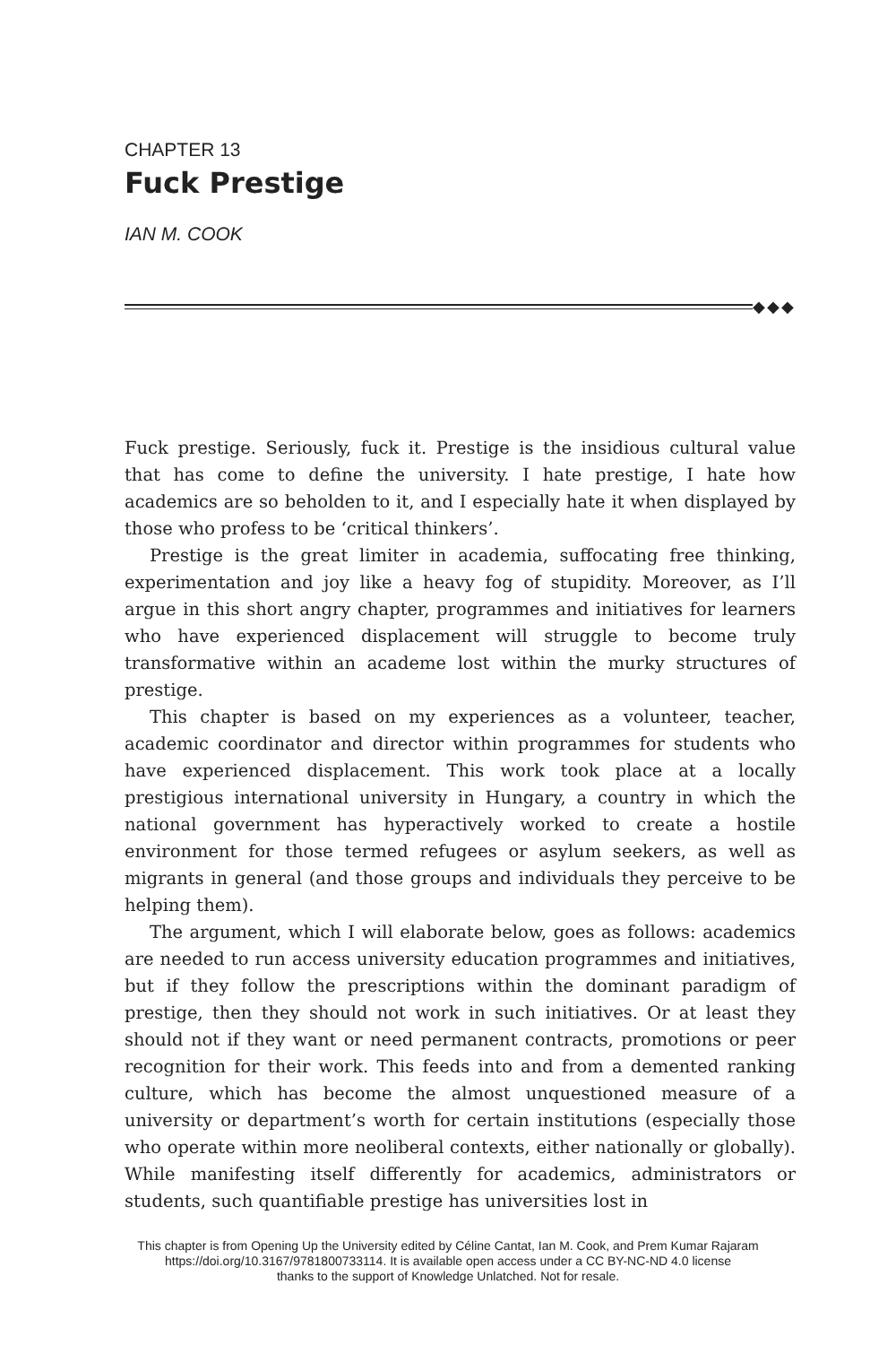CHAPTER 13
Fuck Prestige
IAN M. COOK
◆◆◆
Fuck prestige. Seriously, fuck it. Prestige is the insidious cultural value that has come to define the university. I hate prestige, I hate how academics are so beholden to it, and I especially hate it when displayed by those who profess to be ‘critical thinkers’.
Prestige is the great limiter in academia, suffocating free thinking, experimentation and joy like a heavy fog of stupidity. Moreover, as I’ll argue in this short angry chapter, programmes and initiatives for learners who have experienced displacement will struggle to become truly transformative within an academe lost within the murky structures of prestige.
This chapter is based on my experiences as a volunteer, teacher, academic coordinator and director within programmes for students who have experienced displacement. This work took place at a locally prestigious international university in Hungary, a country in which the national government has hyperactively worked to create a hostile environment for those termed refugees or asylum seekers, as well as migrants in general (and those groups and individuals they perceive to be helping them).
The argument, which I will elaborate below, goes as follows: academics are needed to run access university education programmes and initiatives, but if they follow the prescriptions within the dominant paradigm of prestige, then they should not work in such initiatives. Or at least they should not if they want or need permanent contracts, promotions or peer recognition for their work. This feeds into and from a demented ranking culture, which has become the almost unquestioned measure of a university or department’s worth for certain institutions (especially those who operate within more neoliberal contexts, either nationally or globally). While manifesting itself differently for academics, administrators or students, such quantifiable prestige has universities lost in
This chapter is from Opening Up the University edited by Céline Cantat, Ian M. Cook, and Prem Kumar Rajaram
https://doi.org/10.3167/9781800733114. It is available open access under a CC BY-NC-ND 4.0 license
thanks to the support of Knowledge Unlatched. Not for resale.